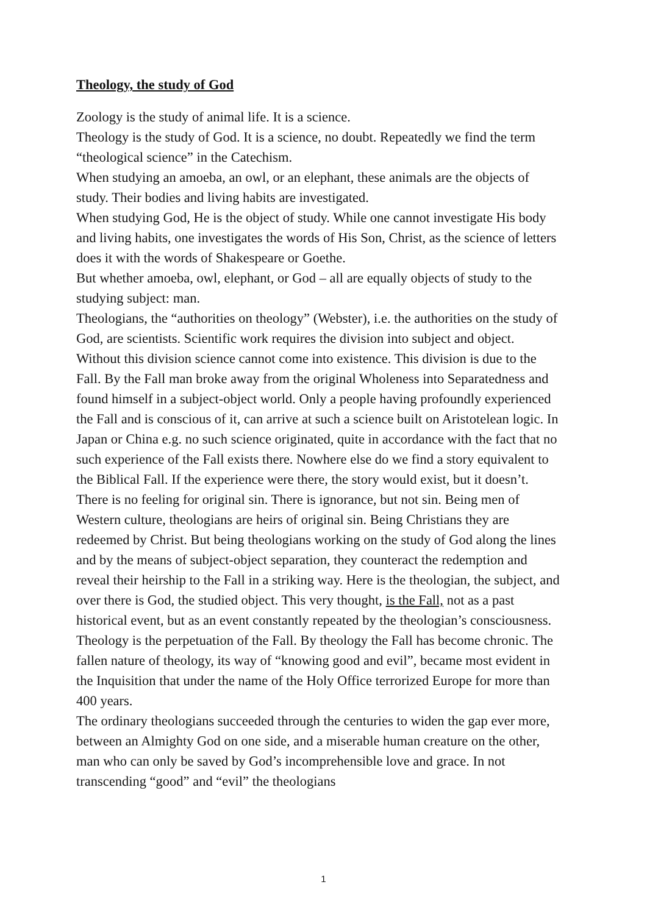Theology, the study of God
Zoology is the study of animal life. It is a science.
Theology is the study of God. It is a science, no doubt. Repeatedly we find the term “theological science” in the Catechism.
When studying an amoeba, an owl, or an elephant, these animals are the objects of study. Their bodies and living habits are investigated.
When studying God, He is the object of study. While one cannot investigate His body and living habits, one investigates the words of His Son, Christ, as the science of letters does it with the words of Shakespeare or Goethe.
But whether amoeba, owl, elephant, or God – all are equally objects of study to the studying subject: man.
Theologians, the “authorities on theology” (Webster), i.e. the authorities on the study of God, are scientists. Scientific work requires the division into subject and object. Without this division science cannot come into existence. This division is due to the Fall. By the Fall man broke away from the original Wholeness into Separatedness and found himself in a subject-object world. Only a people having profoundly experienced the Fall and is conscious of it, can arrive at such a science built on Aristotelean logic. In Japan or China e.g. no such science originated, quite in accordance with the fact that no such experience of the Fall exists there. Nowhere else do we find a story equivalent to the Biblical Fall. If the experience were there, the story would exist, but it doesn’t. There is no feeling for original sin. There is ignorance, but not sin. Being men of Western culture, theologians are heirs of original sin. Being Christians they are redeemed by Christ. But being theologians working on the study of God along the lines and by the means of subject-object separation, they counteract the redemption and reveal their heirship to the Fall in a striking way. Here is the theologian, the subject, and over there is God, the studied object. This very thought, is the Fall, not as a past historical event, but as an event constantly repeated by the theologian’s consciousness. Theology is the perpetuation of the Fall. By theology the Fall has become chronic. The fallen nature of theology, its way of “knowing good and evil”, became most evident in the Inquisition that under the name of the Holy Office terrorized Europe for more than 400 years.
The ordinary theologians succeeded through the centuries to widen the gap ever more, between an Almighty God on one side, and a miserable human creature on the other, man who can only be saved by God’s incomprehensible love and grace. In not transcending “good” and “evil” the theologians
1